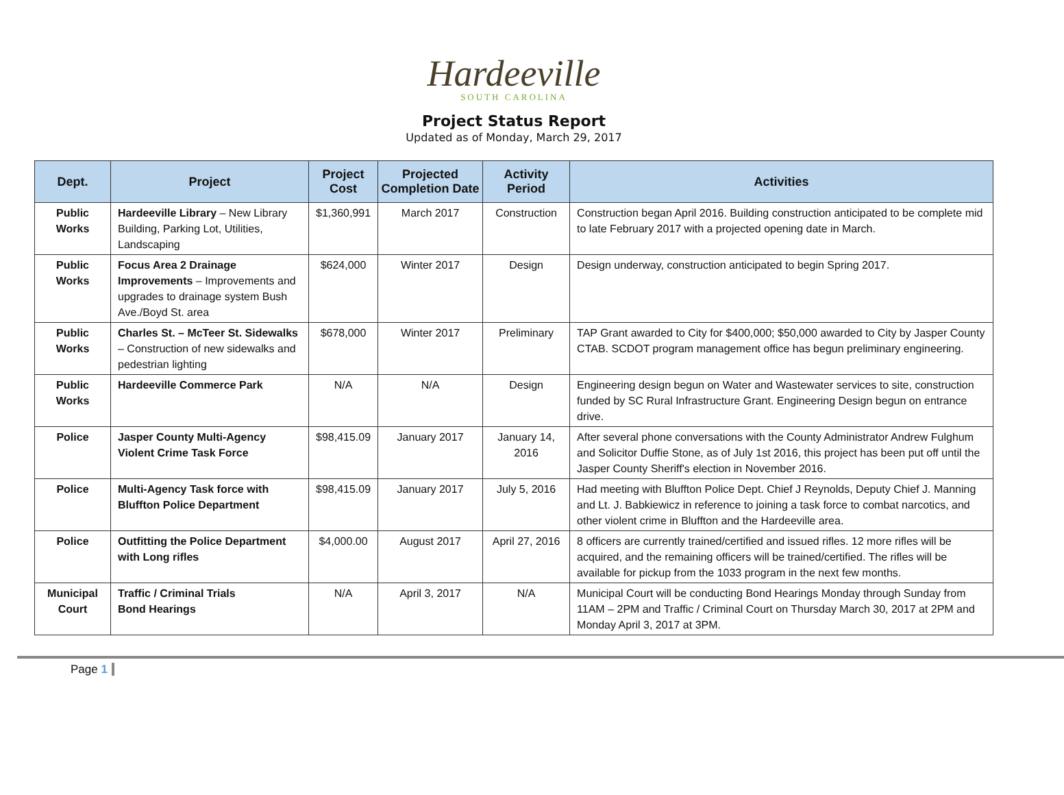Hardeeville
SOUTH CAROLINA
Project Status Report
Updated as of Monday, March 29, 2017
| Dept. | Project | Project Cost | Projected Completion Date | Activity Period | Activities |
| --- | --- | --- | --- | --- | --- |
| Public Works | Hardeeville Library – New Library Building, Parking Lot, Utilities, Landscaping | $1,360,991 | March 2017 | Construction | Construction began April 2016. Building construction anticipated to be complete mid to late February 2017 with a projected opening date in March. |
| Public Works | Focus Area 2 Drainage Improvements – Improvements and upgrades to drainage system Bush Ave./Boyd St. area | $624,000 | Winter 2017 | Design | Design underway, construction anticipated to begin Spring 2017. |
| Public Works | Charles St. – McTeer St. Sidewalks – Construction of new sidewalks and pedestrian lighting | $678,000 | Winter 2017 | Preliminary | TAP Grant awarded to City for $400,000; $50,000 awarded to City by Jasper County CTAB. SCDOT program management office has begun preliminary engineering. |
| Public Works | Hardeeville Commerce Park | N/A | N/A | Design | Engineering design begun on Water and Wastewater services to site, construction funded by SC Rural Infrastructure Grant. Engineering Design begun on entrance drive. |
| Police | Jasper County Multi-Agency Violent Crime Task Force | $98,415.09 | January 2017 | January 14, 2016 | After several phone conversations with the County Administrator Andrew Fulghum and Solicitor Duffie Stone, as of July 1st 2016, this project has been put off until the Jasper County Sheriff's election in November 2016. |
| Police | Multi-Agency Task force with Bluffton Police Department | $98,415.09 | January 2017 | July 5, 2016 | Had meeting with Bluffton Police Dept. Chief J Reynolds, Deputy Chief J. Manning and Lt. J. Babkiewicz in reference to joining a task force to combat narcotics, and other violent crime in Bluffton and the Hardeeville area. |
| Police | Outfitting the Police Department with Long rifles | $4,000.00 | August 2017 | April 27, 2016 | 8 officers are currently trained/certified and issued rifles. 12 more rifles will be acquired, and the remaining officers will be trained/certified. The rifles will be available for pickup from the 1033 program in the next few months. |
| Municipal Court | Traffic / Criminal Trials Bond Hearings | N/A | April 3, 2017 | N/A | Municipal Court will be conducting Bond Hearings Monday through Sunday from 11AM – 2PM and Traffic / Criminal Court on Thursday March 30, 2017 at 2PM and Monday April 3, 2017 at 3PM. |
Page 1